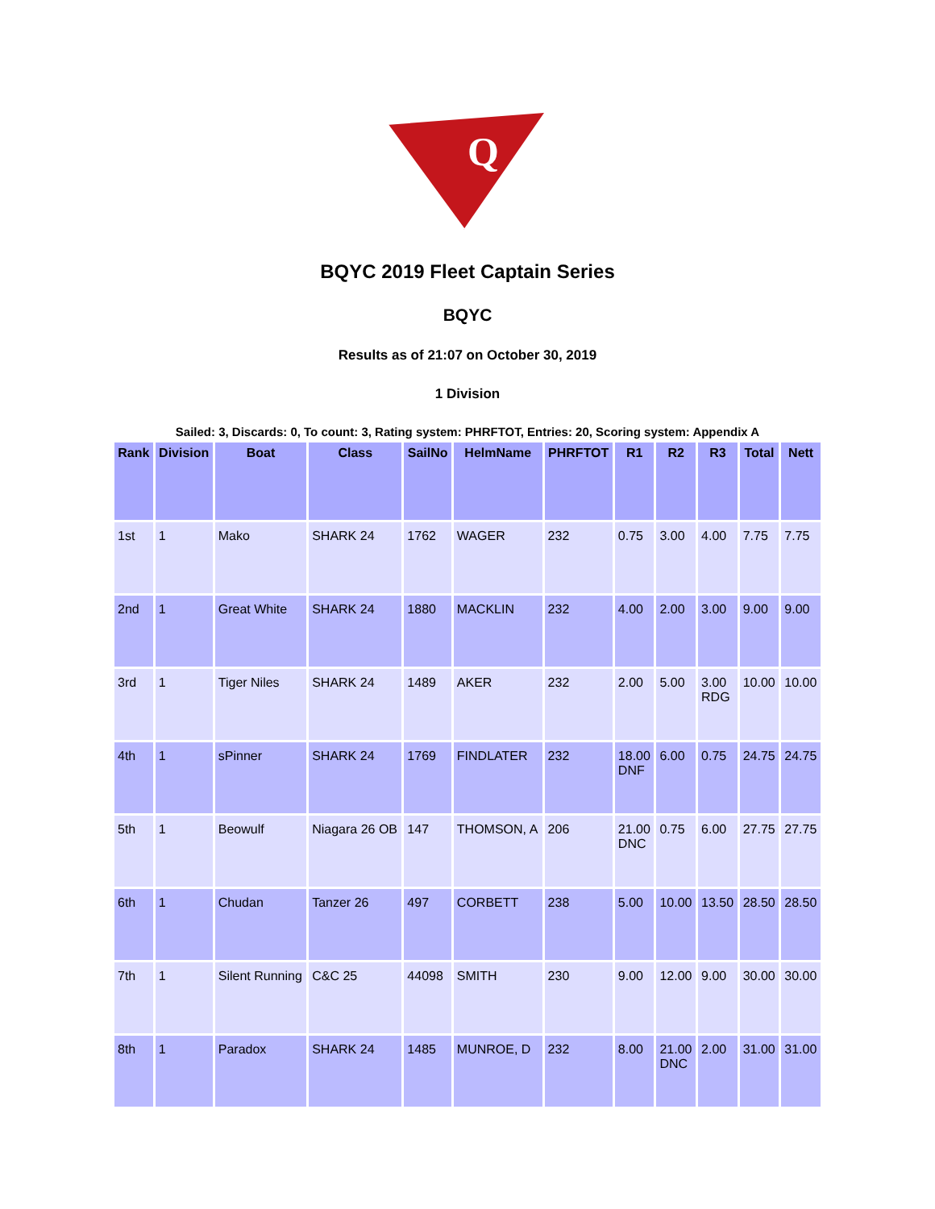Q
BQYC 2019 Fleet Captain Series
BQYC
Results as of 21:07 on October 30, 2019
1 Division
Sailed: 3, Discards: 0, To count: 3, Rating system: PHRFTOT, Entries: 20, Scoring system: Appendix A
| Rank | Division | Boat | Class | SailNo | HelmName | PHRFTOT | R1 | R2 | R3 | Total | Nett |
| --- | --- | --- | --- | --- | --- | --- | --- | --- | --- | --- | --- |
| 1st | 1 | Mako | SHARK 24 | 1762 | WAGER | 232 | 0.75 | 3.00 | 4.00 | 7.75 | 7.75 |
| 2nd | 1 | Great White | SHARK 24 | 1880 | MACKLIN | 232 | 4.00 | 2.00 | 3.00 | 9.00 | 9.00 |
| 3rd | 1 | Tiger Niles | SHARK 24 | 1489 | AKER | 232 | 2.00 | 5.00 | 3.00 RDG | 10.00 | 10.00 |
| 4th | 1 | sPinner | SHARK 24 | 1769 | FINDLATER | 232 | 18.00 DNF | 6.00 | 0.75 | 24.75 | 24.75 |
| 5th | 1 | Beowulf | Niagara 26 OB | 147 | THOMSON, A | 206 | 21.00 DNC | 0.75 | 6.00 | 27.75 | 27.75 |
| 6th | 1 | Chudan | Tanzer 26 | 497 | CORBETT | 238 | 5.00 | 10.00 | 13.50 | 28.50 | 28.50 |
| 7th | 1 | Silent Running | C&C 25 | 44098 | SMITH | 230 | 9.00 | 12.00 | 9.00 | 30.00 | 30.00 |
| 8th | 1 | Paradox | SHARK 24 | 1485 | MUNROE, D | 232 | 8.00 | 21.00 DNC | 2.00 | 31.00 | 31.00 |